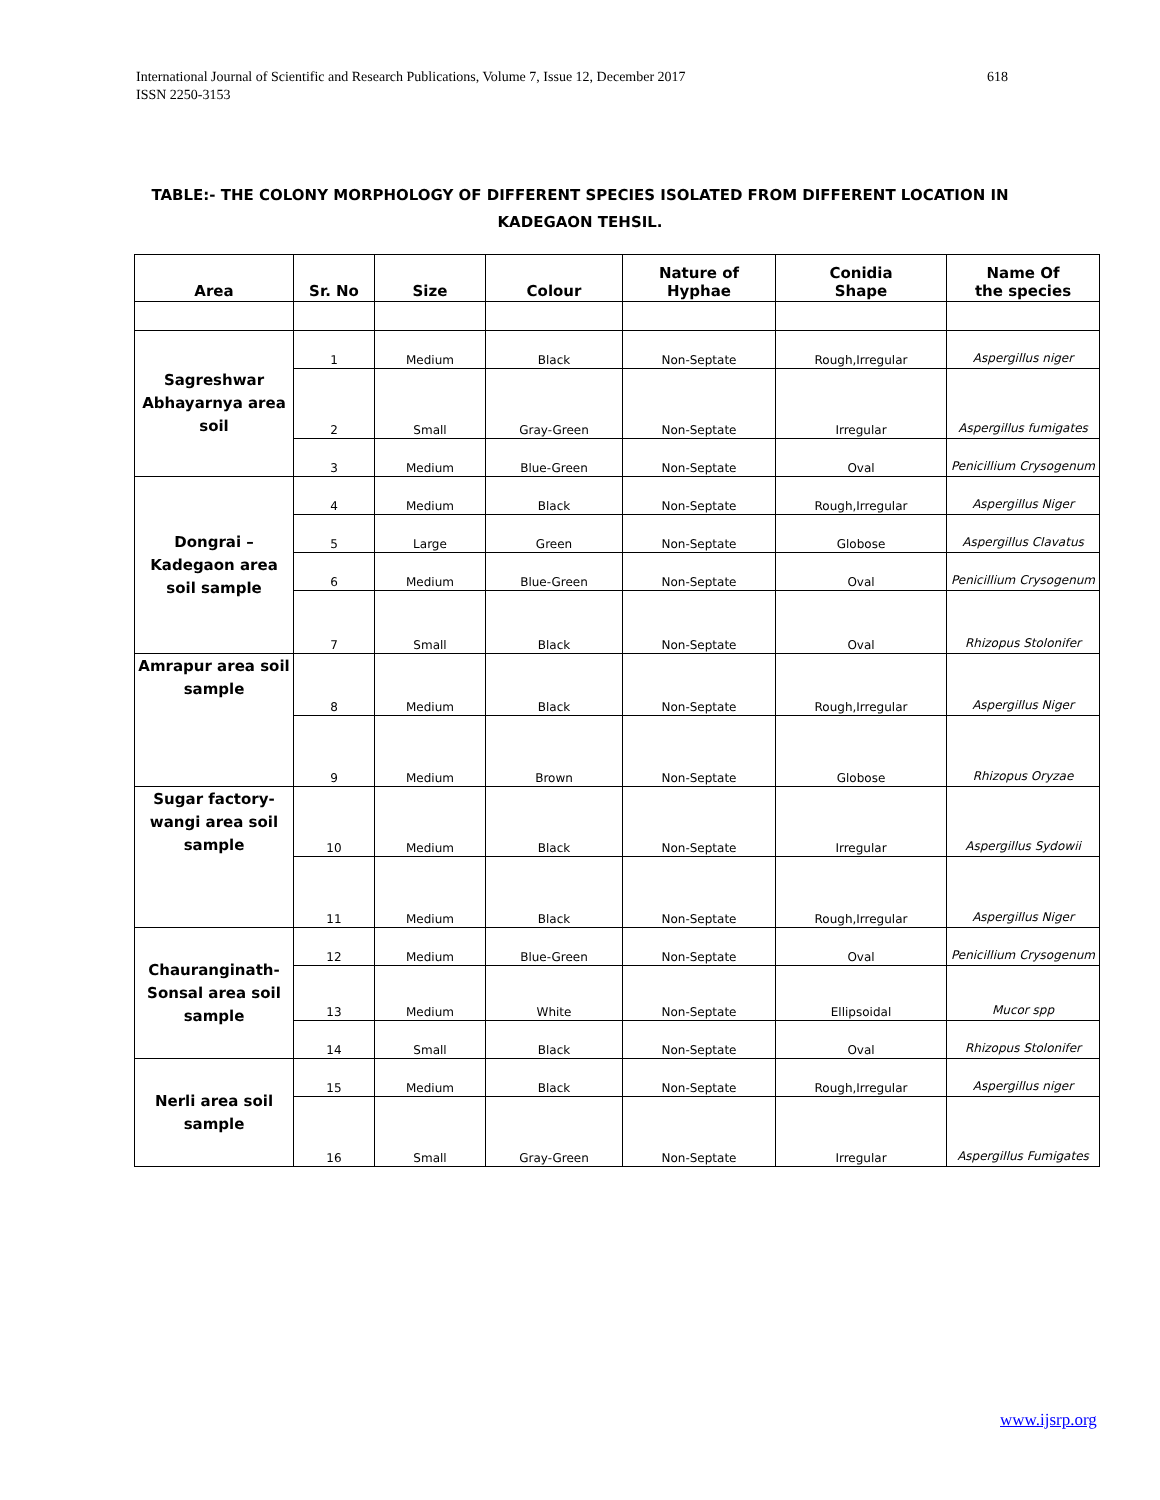International Journal of Scientific and Research Publications, Volume 7, Issue 12, December 2017
ISSN 2250-3153 618
TABLE:- THE COLONY MORPHOLOGY OF DIFFERENT SPECIES ISOLATED FROM DIFFERENT LOCATION IN
KADEGAON TEHSIL.
| Area | Sr. No | Size | Colour | Nature of Hyphae | Conidia Shape | Name Of the species |
| --- | --- | --- | --- | --- | --- | --- |
| Sagreshwar Abhayarnya area soil | 1 | Medium | Black | Non-Septate | Rough,Irregular | Aspergillus niger |
| | 2 | Small | Gray-Green | Non-Septate | Irregular | Aspergillus fumigates |
| | 3 | Medium | Blue-Green | Non-Septate | Oval | Penicillium Crysogenum |
| Dongrai – Kadegaon area soil sample | 4 | Medium | Black | Non-Septate | Rough,Irregular | Aspergillus Niger |
| | 5 | Large | Green | Non-Septate | Globose | Aspergillus Clavatus |
| | 6 | Medium | Blue-Green | Non-Septate | Oval | Penicillium Crysogenum |
| | 7 | Small | Black | Non-Septate | Oval | Rhizopus Stolonifer |
| Amrapur area soil sample | 8 | Medium | Black | Non-Septate | Rough,Irregular | Aspergillus Niger |
| | 9 | Medium | Brown | Non-Septate | Globose | Rhizopus Oryzae |
| Sugar factory-wangi area soil sample | 10 | Medium | Black | Non-Septate | Irregular | Aspergillus Sydowii |
| | 11 | Medium | Black | Non-Septate | Rough,Irregular | Aspergillus Niger |
| Chauranginath-Sonsal area soil sample | 12 | Medium | Blue-Green | Non-Septate | Oval | Penicillium Crysogenum |
| | 13 | Medium | White | Non-Septate | Ellipsoidal | Mucor spp |
| | 14 | Small | Black | Non-Septate | Oval | Rhizopus Stolonifer |
| Nerli area soil sample | 15 | Medium | Black | Non-Septate | Rough,Irregular | Aspergillus niger |
| | 16 | Small | Gray-Green | Non-Septate | Irregular | Aspergillus Fumigates |
www.ijsrp.org